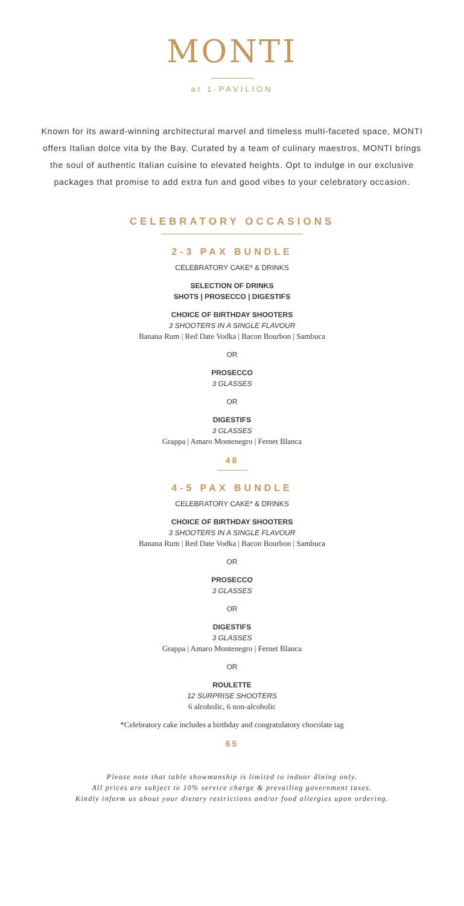MONTI
at 1·PAVILION
Known for its award-winning architectural marvel and timeless multi-faceted space, MONTI offers Italian dolce vita by the Bay. Curated by a team of culinary maestros, MONTI brings the soul of authentic Italian cuisine to elevated heights. Opt to indulge in our exclusive packages that promise to add extra fun and good vibes to your celebratory occasion.
CELEBRATORY OCCASIONS
2-3 PAX BUNDLE
CELEBRATORY CAKE* & DRINKS
SELECTION OF DRINKS
SHOTS | PROSECCO | DIGESTIFS
CHOICE OF BIRTHDAY SHOOTERS
3 SHOOTERS IN A SINGLE FLAVOUR
Banana Rum | Red Date Vodka | Bacon Bourbon | Sambuca
OR
PROSECCO
3 GLASSES
OR
DIGESTIFS
3 GLASSES
Grappa | Amaro Montenegro | Fernet Blanca
48
4-5 PAX BUNDLE
CELEBRATORY CAKE* & DRINKS
CHOICE OF BIRTHDAY SHOOTERS
3 SHOOTERS IN A SINGLE FLAVOUR
Banana Rum | Red Date Vodka | Bacon Bourbon | Sambuca
OR
PROSECCO
3 GLASSES
OR
DIGESTIFS
3 GLASSES
Grappa | Amaro Montenegro | Fernet Blanca
OR
ROULETTE
12 SURPRISE SHOOTERS
6 alcoholic, 6 non-alcoholic
*Celebratory cake includes a birthday and congratulatory chocolate tag
65
Please note that table showmanship is limited to indoor dining only.
All prices are subject to 10% service charge & prevailing government taxes.
Kindly inform us about your dietary restrictions and/or food allergies upon ordering.